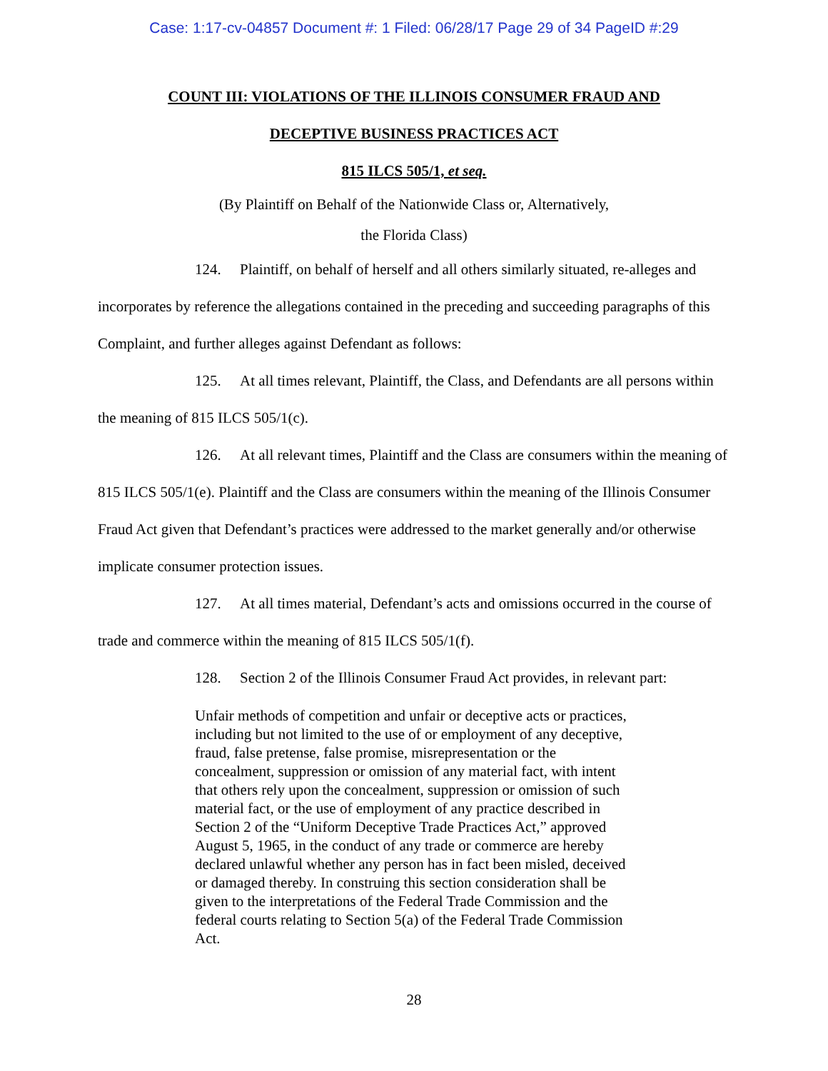Case: 1:17-cv-04857 Document #: 1 Filed: 06/28/17 Page 29 of 34 PageID #:29
COUNT III: VIOLATIONS OF THE ILLINOIS CONSUMER FRAUD AND
DECEPTIVE BUSINESS PRACTICES ACT
815 ILCS 505/1, et seq.
(By Plaintiff on Behalf of the Nationwide Class or, Alternatively,
the Florida Class)
124. Plaintiff, on behalf of herself and all others similarly situated, re-alleges and incorporates by reference the allegations contained in the preceding and succeeding paragraphs of this Complaint, and further alleges against Defendant as follows:
125. At all times relevant, Plaintiff, the Class, and Defendants are all persons within the meaning of 815 ILCS 505/1(c).
126. At all relevant times, Plaintiff and the Class are consumers within the meaning of 815 ILCS 505/1(e). Plaintiff and the Class are consumers within the meaning of the Illinois Consumer Fraud Act given that Defendant’s practices were addressed to the market generally and/or otherwise implicate consumer protection issues.
127. At all times material, Defendant’s acts and omissions occurred in the course of trade and commerce within the meaning of 815 ILCS 505/1(f).
128. Section 2 of the Illinois Consumer Fraud Act provides, in relevant part:
Unfair methods of competition and unfair or deceptive acts or practices, including but not limited to the use of or employment of any deceptive, fraud, false pretense, false promise, misrepresentation or the concealment, suppression or omission of any material fact, with intent that others rely upon the concealment, suppression or omission of such material fact, or the use of employment of any practice described in Section 2 of the “Uniform Deceptive Trade Practices Act,” approved August 5, 1965, in the conduct of any trade or commerce are hereby declared unlawful whether any person has in fact been misled, deceived or damaged thereby. In construing this section consideration shall be given to the interpretations of the Federal Trade Commission and the federal courts relating to Section 5(a) of the Federal Trade Commission Act.
28